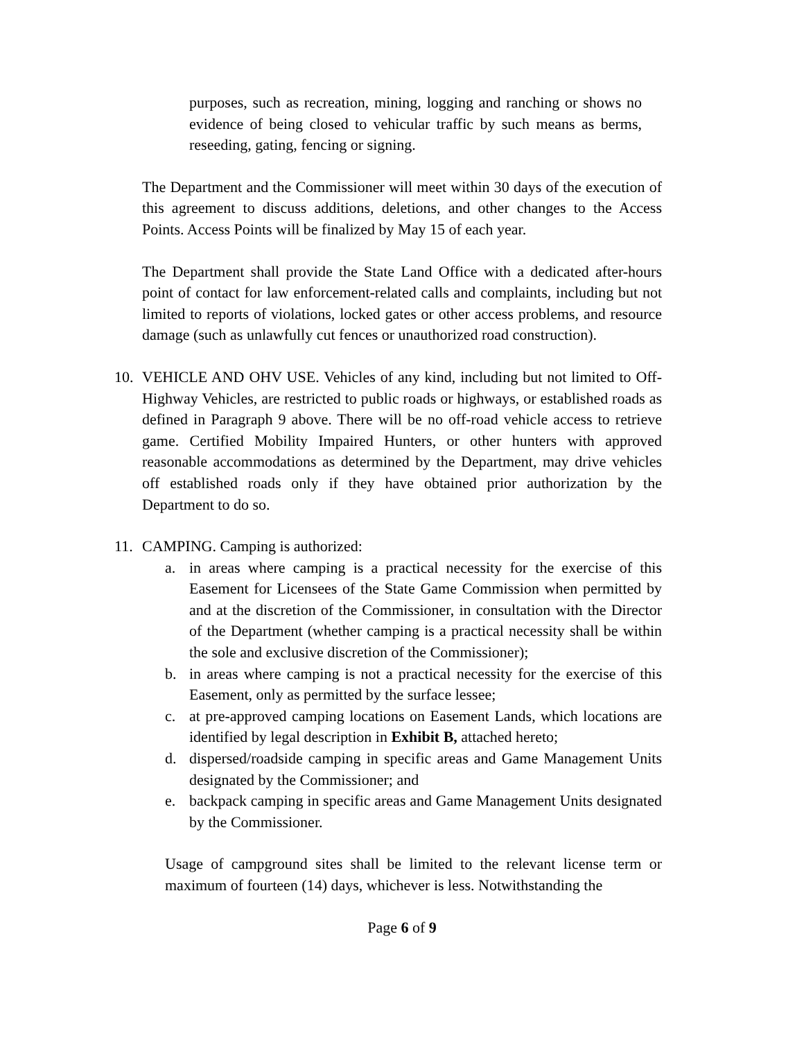purposes, such as recreation, mining, logging and ranching or shows no evidence of being closed to vehicular traffic by such means as berms, reseeding, gating, fencing or signing.
The Department and the Commissioner will meet within 30 days of the execution of this agreement to discuss additions, deletions, and other changes to the Access Points. Access Points will be finalized by May 15 of each year.
The Department shall provide the State Land Office with a dedicated after-hours point of contact for law enforcement-related calls and complaints, including but not limited to reports of violations, locked gates or other access problems, and resource damage (such as unlawfully cut fences or unauthorized road construction).
10. VEHICLE AND OHV USE. Vehicles of any kind, including but not limited to Off-Highway Vehicles, are restricted to public roads or highways, or established roads as defined in Paragraph 9 above. There will be no off-road vehicle access to retrieve game. Certified Mobility Impaired Hunters, or other hunters with approved reasonable accommodations as determined by the Department, may drive vehicles off established roads only if they have obtained prior authorization by the Department to do so.
11. CAMPING. Camping is authorized:
a. in areas where camping is a practical necessity for the exercise of this Easement for Licensees of the State Game Commission when permitted by and at the discretion of the Commissioner, in consultation with the Director of the Department (whether camping is a practical necessity shall be within the sole and exclusive discretion of the Commissioner);
b. in areas where camping is not a practical necessity for the exercise of this Easement, only as permitted by the surface lessee;
c. at pre-approved camping locations on Easement Lands, which locations are identified by legal description in Exhibit B, attached hereto;
d. dispersed/roadside camping in specific areas and Game Management Units designated by the Commissioner; and
e. backpack camping in specific areas and Game Management Units designated by the Commissioner.
Usage of campground sites shall be limited to the relevant license term or maximum of fourteen (14) days, whichever is less. Notwithstanding the
Page 6 of 9